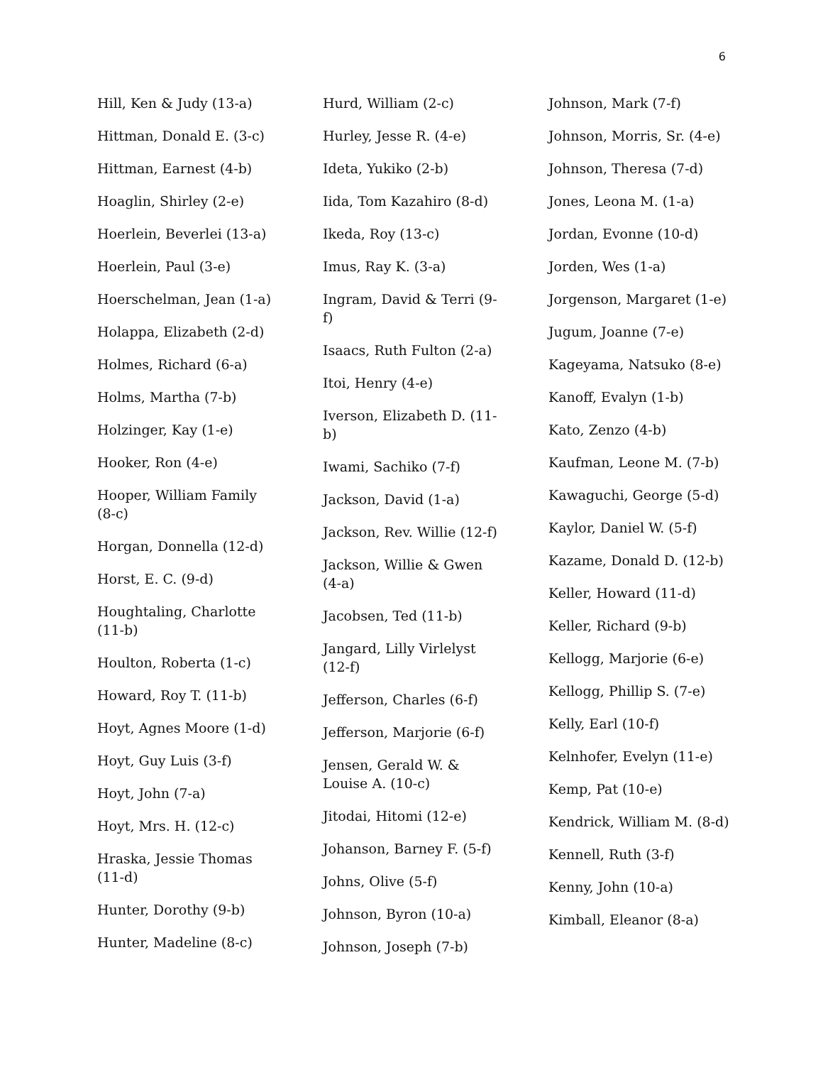6
Hill, Ken & Judy (13-a)
Hittman, Donald E. (3-c)
Hittman, Earnest (4-b)
Hoaglin, Shirley (2-e)
Hoerlein, Beverlei (13-a)
Hoerlein, Paul (3-e)
Hoerschelman, Jean (1-a)
Holappa, Elizabeth (2-d)
Holmes, Richard (6-a)
Holms, Martha (7-b)
Holzinger, Kay (1-e)
Hooker, Ron (4-e)
Hooper, William Family (8-c)
Horgan, Donnella (12-d)
Horst, E. C. (9-d)
Houghtaling, Charlotte (11-b)
Houlton, Roberta (1-c)
Howard, Roy T. (11-b)
Hoyt, Agnes Moore (1-d)
Hoyt, Guy Luis (3-f)
Hoyt, John (7-a)
Hoyt, Mrs. H. (12-c)
Hraska, Jessie Thomas (11-d)
Hunter, Dorothy (9-b)
Hunter, Madeline (8-c)
Hurd, William (2-c)
Hurley, Jesse R. (4-e)
Ideta, Yukiko (2-b)
Iida, Tom Kazahiro (8-d)
Ikeda, Roy (13-c)
Imus, Ray K. (3-a)
Ingram, David & Terri (9-f)
Isaacs, Ruth Fulton (2-a)
Itoi, Henry (4-e)
Iverson, Elizabeth D. (11-b)
Iwami, Sachiko (7-f)
Jackson, David (1-a)
Jackson, Rev. Willie (12-f)
Jackson, Willie & Gwen (4-a)
Jacobsen, Ted (11-b)
Jangard, Lilly Virlelyst (12-f)
Jefferson, Charles (6-f)
Jefferson, Marjorie (6-f)
Jensen, Gerald W. & Louise A. (10-c)
Jitodai, Hitomi (12-e)
Johanson, Barney F. (5-f)
Johns, Olive (5-f)
Johnson, Byron (10-a)
Johnson, Joseph (7-b)
Johnson, Mark (7-f)
Johnson, Morris, Sr. (4-e)
Johnson, Theresa (7-d)
Jones, Leona M. (1-a)
Jordan, Evonne (10-d)
Jorden, Wes (1-a)
Jorgenson, Margaret (1-e)
Jugum, Joanne (7-e)
Kageyama, Natsuko (8-e)
Kanoff, Evalyn (1-b)
Kato, Zenzo (4-b)
Kaufman, Leone M. (7-b)
Kawaguchi, George (5-d)
Kaylor, Daniel W. (5-f)
Kazame, Donald D. (12-b)
Keller, Howard (11-d)
Keller, Richard (9-b)
Kellogg, Marjorie (6-e)
Kellogg, Phillip S. (7-e)
Kelly, Earl (10-f)
Kelnhofer, Evelyn (11-e)
Kemp, Pat (10-e)
Kendrick, William M. (8-d)
Kennell, Ruth (3-f)
Kenny, John (10-a)
Kimball, Eleanor (8-a)